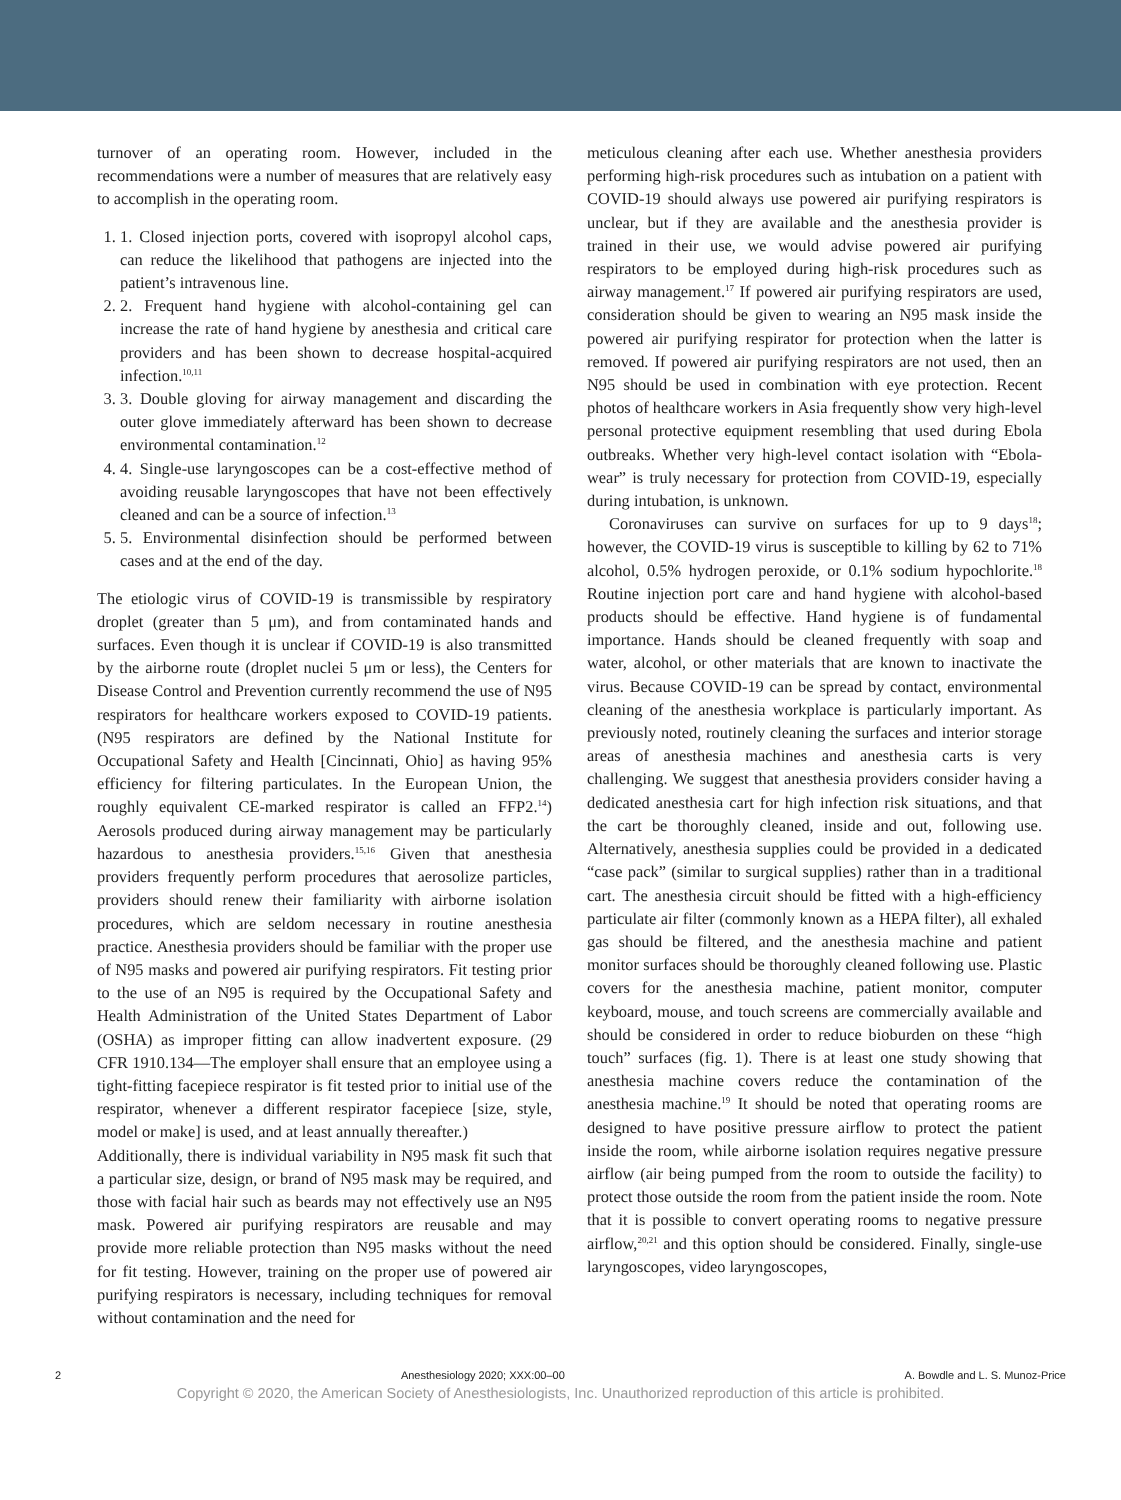turnover of an operating room. However, included in the recommendations were a number of measures that are relatively easy to accomplish in the operating room.
1. 1. Closed injection ports, covered with isopropyl alcohol caps, can reduce the likelihood that pathogens are injected into the patient’s intravenous line.
2. 2. Frequent hand hygiene with alcohol-containing gel can increase the rate of hand hygiene by anesthesia and critical care providers and has been shown to decrease hospital-acquired infection.<sup>10,11</sup>
3. 3. Double gloving for airway management and discarding the outer glove immediately afterward has been shown to decrease environmental contamination.<sup>12</sup>
4. 4. Single-use laryngoscopes can be a cost-effective method of avoiding reusable laryngoscopes that have not been effectively cleaned and can be a source of infection.<sup>13</sup>
5. 5. Environmental disinfection should be performed between cases and at the end of the day.
The etiologic virus of COVID-19 is transmissible by respiratory droplet (greater than 5 μm), and from contaminated hands and surfaces. Even though it is unclear if COVID-19 is also transmitted by the airborne route (droplet nuclei 5 μm or less), the Centers for Disease Control and Prevention currently recommend the use of N95 respirators for healthcare workers exposed to COVID-19 patients. (N95 respirators are defined by the National Institute for Occupational Safety and Health [Cincinnati, Ohio] as having 95% efficiency for filtering particulates. In the European Union, the roughly equivalent CE-marked respirator is called an FFP2.<sup>14</sup>) Aerosols produced during airway management may be particularly hazardous to anesthesia providers.<sup>15,16</sup> Given that anesthesia providers frequently perform procedures that aerosolize particles, providers should renew their familiarity with airborne isolation procedures, which are seldom necessary in routine anesthesia practice. Anesthesia providers should be familiar with the proper use of N95 masks and powered air purifying respirators. Fit testing prior to the use of an N95 is required by the Occupational Safety and Health Administration of the United States Department of Labor (OSHA) as improper fitting can allow inadvertent exposure. (29 CFR 1910.134—The employer shall ensure that an employee using a tight-fitting facepiece respirator is fit tested prior to initial use of the respirator, whenever a different respirator facepiece [size, style, model or make] is used, and at least annually thereafter.)
Additionally, there is individual variability in N95 mask fit such that a particular size, design, or brand of N95 mask may be required, and those with facial hair such as beards may not effectively use an N95 mask. Powered air purifying respirators are reusable and may provide more reliable protection than N95 masks without the need for fit testing. However, training on the proper use of powered air purifying respirators is necessary, including techniques for removal without contamination and the need for
meticulous cleaning after each use. Whether anesthesia providers performing high-risk procedures such as intubation on a patient with COVID-19 should always use powered air purifying respirators is unclear, but if they are available and the anesthesia provider is trained in their use, we would advise powered air purifying respirators to be employed during high-risk procedures such as airway management.<sup>17</sup> If powered air purifying respirators are used, consideration should be given to wearing an N95 mask inside the powered air purifying respirator for protection when the latter is removed. If powered air purifying respirators are not used, then an N95 should be used in combination with eye protection. Recent photos of healthcare workers in Asia frequently show very high-level personal protective equipment resembling that used during Ebola outbreaks. Whether very high-level contact isolation with “Ebola-wear” is truly necessary for protection from COVID-19, especially during intubation, is unknown.
Coronaviruses can survive on surfaces for up to 9 days<sup>18</sup>; however, the COVID-19 virus is susceptible to killing by 62 to 71% alcohol, 0.5% hydrogen peroxide, or 0.1% sodium hypochlorite.<sup>18</sup> Routine injection port care and hand hygiene with alcohol-based products should be effective. Hand hygiene is of fundamental importance. Hands should be cleaned frequently with soap and water, alcohol, or other materials that are known to inactivate the virus. Because COVID-19 can be spread by contact, environmental cleaning of the anesthesia workplace is particularly important. As previously noted, routinely cleaning the surfaces and interior storage areas of anesthesia machines and anesthesia carts is very challenging. We suggest that anesthesia providers consider having a dedicated anesthesia cart for high infection risk situations, and that the cart be thoroughly cleaned, inside and out, following use. Alternatively, anesthesia supplies could be provided in a dedicated “case pack” (similar to surgical supplies) rather than in a traditional cart. The anesthesia circuit should be fitted with a high-efficiency particulate air filter (commonly known as a HEPA filter), all exhaled gas should be filtered, and the anesthesia machine and patient monitor surfaces should be thoroughly cleaned following use. Plastic covers for the anesthesia machine, patient monitor, computer keyboard, mouse, and touch screens are commercially available and should be considered in order to reduce bioburden on these “high touch” surfaces (fig. 1). There is at least one study showing that anesthesia machine covers reduce the contamination of the anesthesia machine.<sup>19</sup> It should be noted that operating rooms are designed to have positive pressure airflow to protect the patient inside the room, while airborne isolation requires negative pressure airflow (air being pumped from the room to outside the facility) to protect those outside the room from the patient inside the room. Note that it is possible to convert operating rooms to negative pressure airflow,<sup>20,21</sup> and this option should be considered. Finally, single-use laryngoscopes, video laryngoscopes,
2 Anesthesiology 2020; XXX:00–00 A. Bowdle and L. S. Munoz-Price
Copyright © 2020, the American Society of Anesthesiologists, Inc. Unauthorized reproduction of this article is prohibited.